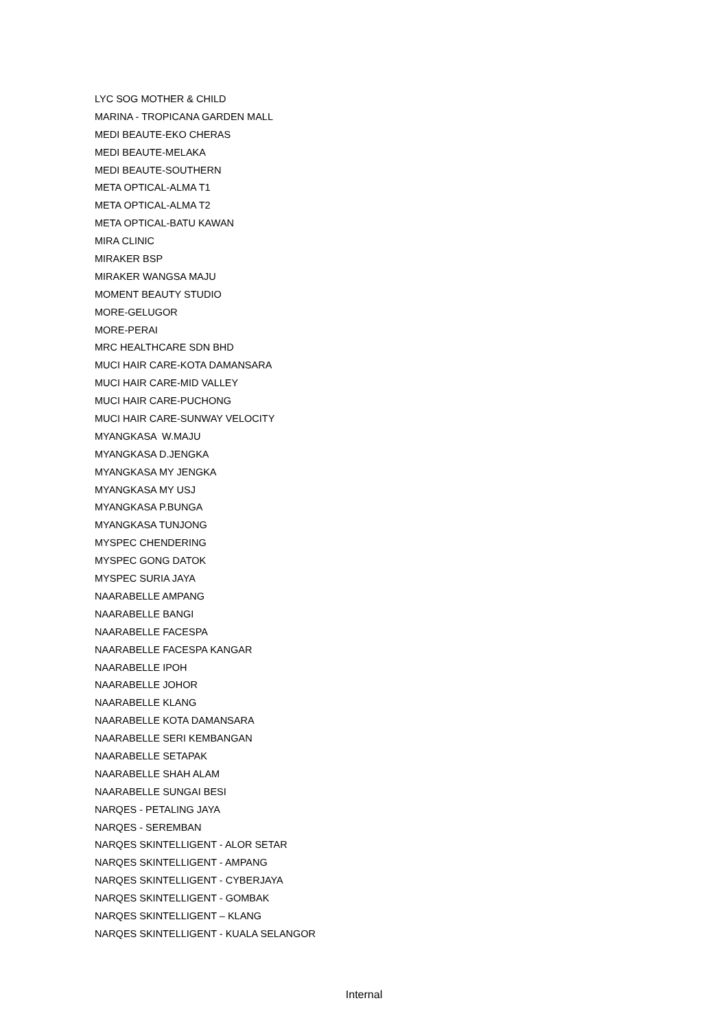LYC SOG MOTHER & CHILD
MARINA - TROPICANA GARDEN MALL
MEDI BEAUTE-EKO CHERAS
MEDI BEAUTE-MELAKA
MEDI BEAUTE-SOUTHERN
META OPTICAL-ALMA T1
META OPTICAL-ALMA T2
META OPTICAL-BATU KAWAN
MIRA CLINIC
MIRAKER BSP
MIRAKER WANGSA MAJU
MOMENT BEAUTY STUDIO
MORE-GELUGOR
MORE-PERAI
MRC HEALTHCARE SDN BHD
MUCI HAIR CARE-KOTA DAMANSARA
MUCI HAIR CARE-MID VALLEY
MUCI HAIR CARE-PUCHONG
MUCI HAIR CARE-SUNWAY VELOCITY
MYANGKASA W.MAJU
MYANGKASA D.JENGKA
MYANGKASA MY JENGKA
MYANGKASA MY USJ
MYANGKASA P.BUNGA
MYANGKASA TUNJONG
MYSPEC CHENDERING
MYSPEC GONG DATOK
MYSPEC SURIA JAYA
NAARABELLE AMPANG
NAARABELLE BANGI
NAARABELLE FACESPA
NAARABELLE FACESPA KANGAR
NAARABELLE IPOH
NAARABELLE JOHOR
NAARABELLE KLANG
NAARABELLE KOTA DAMANSARA
NAARABELLE SERI KEMBANGAN
NAARABELLE SETAPAK
NAARABELLE SHAH ALAM
NAARABELLE SUNGAI BESI
NARQES - PETALING JAYA
NARQES - SEREMBAN
NARQES SKINTELLIGENT - ALOR SETAR
NARQES SKINTELLIGENT - AMPANG
NARQES SKINTELLIGENT - CYBERJAYA
NARQES SKINTELLIGENT - GOMBAK
NARQES SKINTELLIGENT – KLANG
NARQES SKINTELLIGENT - KUALA SELANGOR
Internal